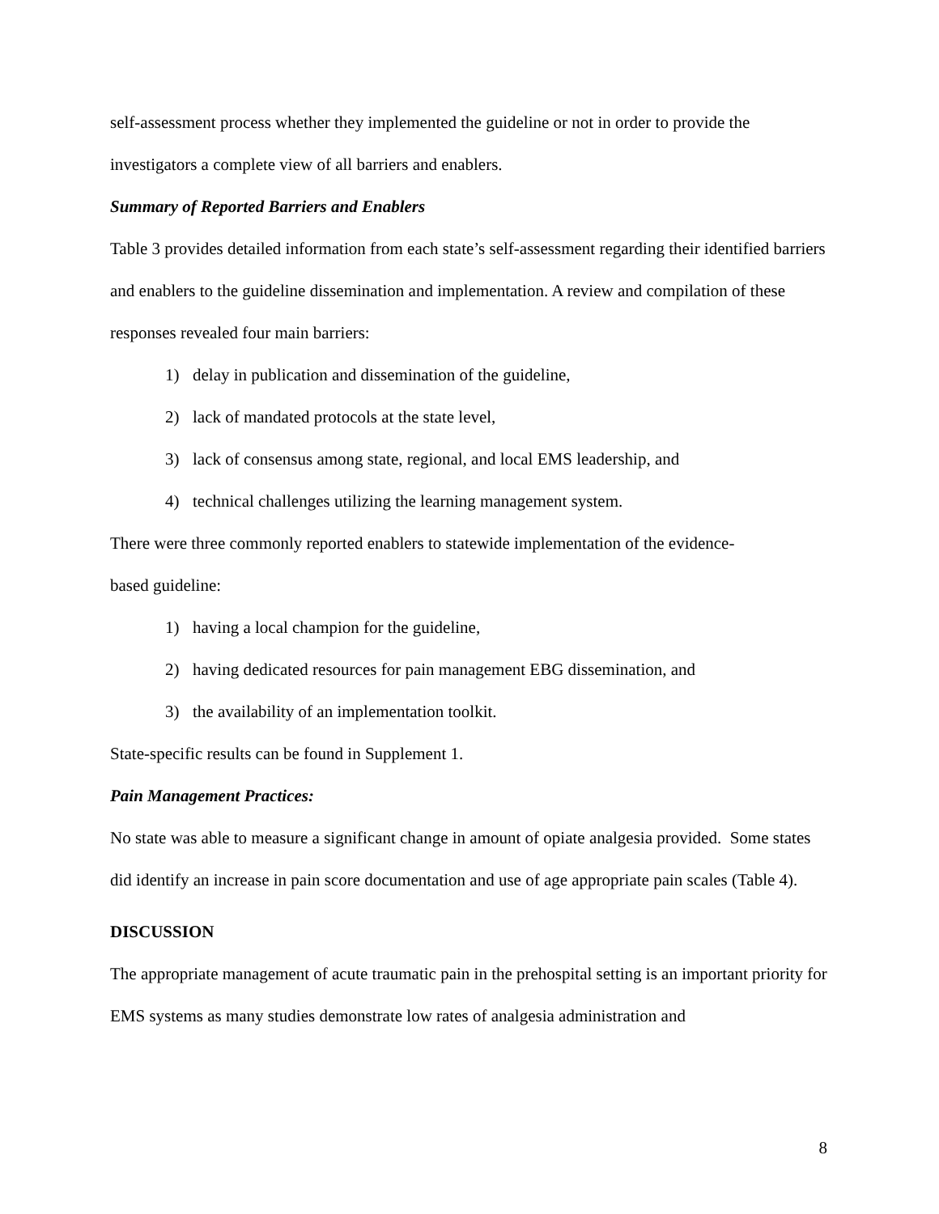self-assessment process whether they implemented the guideline or not in order to provide the investigators a complete view of all barriers and enablers.
Summary of Reported Barriers and Enablers
Table 3 provides detailed information from each state’s self-assessment regarding their identified barriers and enablers to the guideline dissemination and implementation. A review and compilation of these responses revealed four main barriers:
1) delay in publication and dissemination of the guideline,
2) lack of mandated protocols at the state level,
3) lack of consensus among state, regional, and local EMS leadership, and
4) technical challenges utilizing the learning management system.
There were three commonly reported enablers to statewide implementation of the evidence-
based guideline:
1) having a local champion for the guideline,
2) having dedicated resources for pain management EBG dissemination, and
3) the availability of an implementation toolkit.
State-specific results can be found in Supplement 1.
Pain Management Practices:
No state was able to measure a significant change in amount of opiate analgesia provided. Some states did identify an increase in pain score documentation and use of age appropriate pain scales (Table 4).
DISCUSSION
The appropriate management of acute traumatic pain in the prehospital setting is an important priority for EMS systems as many studies demonstrate low rates of analgesia administration and
8